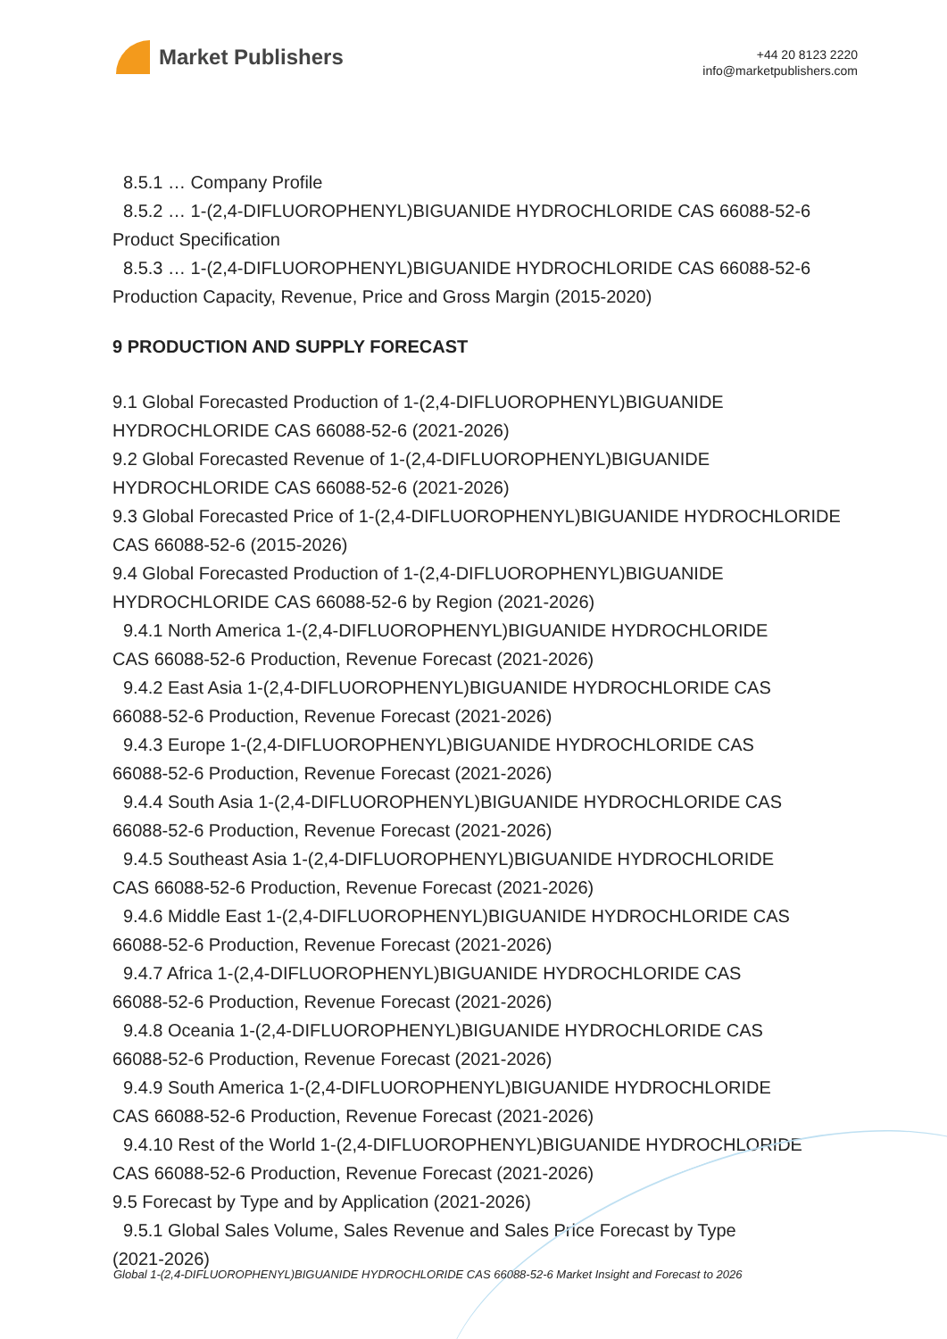Market Publishers
+44 20 8123 2220
info@marketpublishers.com
8.5.1 … Company Profile
8.5.2 … 1-(2,4-DIFLUOROPHENYL)BIGUANIDE HYDROCHLORIDE CAS 66088-52-6
Product Specification
8.5.3 … 1-(2,4-DIFLUOROPHENYL)BIGUANIDE HYDROCHLORIDE CAS 66088-52-6
Production Capacity, Revenue, Price and Gross Margin (2015-2020)
9 PRODUCTION AND SUPPLY FORECAST
9.1 Global Forecasted Production of 1-(2,4-DIFLUOROPHENYL)BIGUANIDE HYDROCHLORIDE CAS 66088-52-6 (2021-2026)
9.2 Global Forecasted Revenue of 1-(2,4-DIFLUOROPHENYL)BIGUANIDE HYDROCHLORIDE CAS 66088-52-6 (2021-2026)
9.3 Global Forecasted Price of 1-(2,4-DIFLUOROPHENYL)BIGUANIDE HYDROCHLORIDE CAS 66088-52-6 (2015-2026)
9.4 Global Forecasted Production of 1-(2,4-DIFLUOROPHENYL)BIGUANIDE HYDROCHLORIDE CAS 66088-52-6 by Region (2021-2026)
9.4.1 North America 1-(2,4-DIFLUOROPHENYL)BIGUANIDE HYDROCHLORIDE
CAS 66088-52-6 Production, Revenue Forecast (2021-2026)
9.4.2 East Asia 1-(2,4-DIFLUOROPHENYL)BIGUANIDE HYDROCHLORIDE CAS
66088-52-6 Production, Revenue Forecast (2021-2026)
9.4.3 Europe 1-(2,4-DIFLUOROPHENYL)BIGUANIDE HYDROCHLORIDE CAS
66088-52-6 Production, Revenue Forecast (2021-2026)
9.4.4 South Asia 1-(2,4-DIFLUOROPHENYL)BIGUANIDE HYDROCHLORIDE CAS
66088-52-6 Production, Revenue Forecast (2021-2026)
9.4.5 Southeast Asia 1-(2,4-DIFLUOROPHENYL)BIGUANIDE HYDROCHLORIDE
CAS 66088-52-6 Production, Revenue Forecast (2021-2026)
9.4.6 Middle East 1-(2,4-DIFLUOROPHENYL)BIGUANIDE HYDROCHLORIDE CAS
66088-52-6 Production, Revenue Forecast (2021-2026)
9.4.7 Africa 1-(2,4-DIFLUOROPHENYL)BIGUANIDE HYDROCHLORIDE CAS
66088-52-6 Production, Revenue Forecast (2021-2026)
9.4.8 Oceania 1-(2,4-DIFLUOROPHENYL)BIGUANIDE HYDROCHLORIDE CAS
66088-52-6 Production, Revenue Forecast (2021-2026)
9.4.9 South America 1-(2,4-DIFLUOROPHENYL)BIGUANIDE HYDROCHLORIDE
CAS 66088-52-6 Production, Revenue Forecast (2021-2026)
9.4.10 Rest of the World 1-(2,4-DIFLUOROPHENYL)BIGUANIDE HYDROCHLORIDE
CAS 66088-52-6 Production, Revenue Forecast (2021-2026)
9.5 Forecast by Type and by Application (2021-2026)
9.5.1 Global Sales Volume, Sales Revenue and Sales Price Forecast by Type
(2021-2026)
Global 1-(2,4-DIFLUOROPHENYL)BIGUANIDE HYDROCHLORIDE CAS 66088-52-6 Market Insight and Forecast to 2026